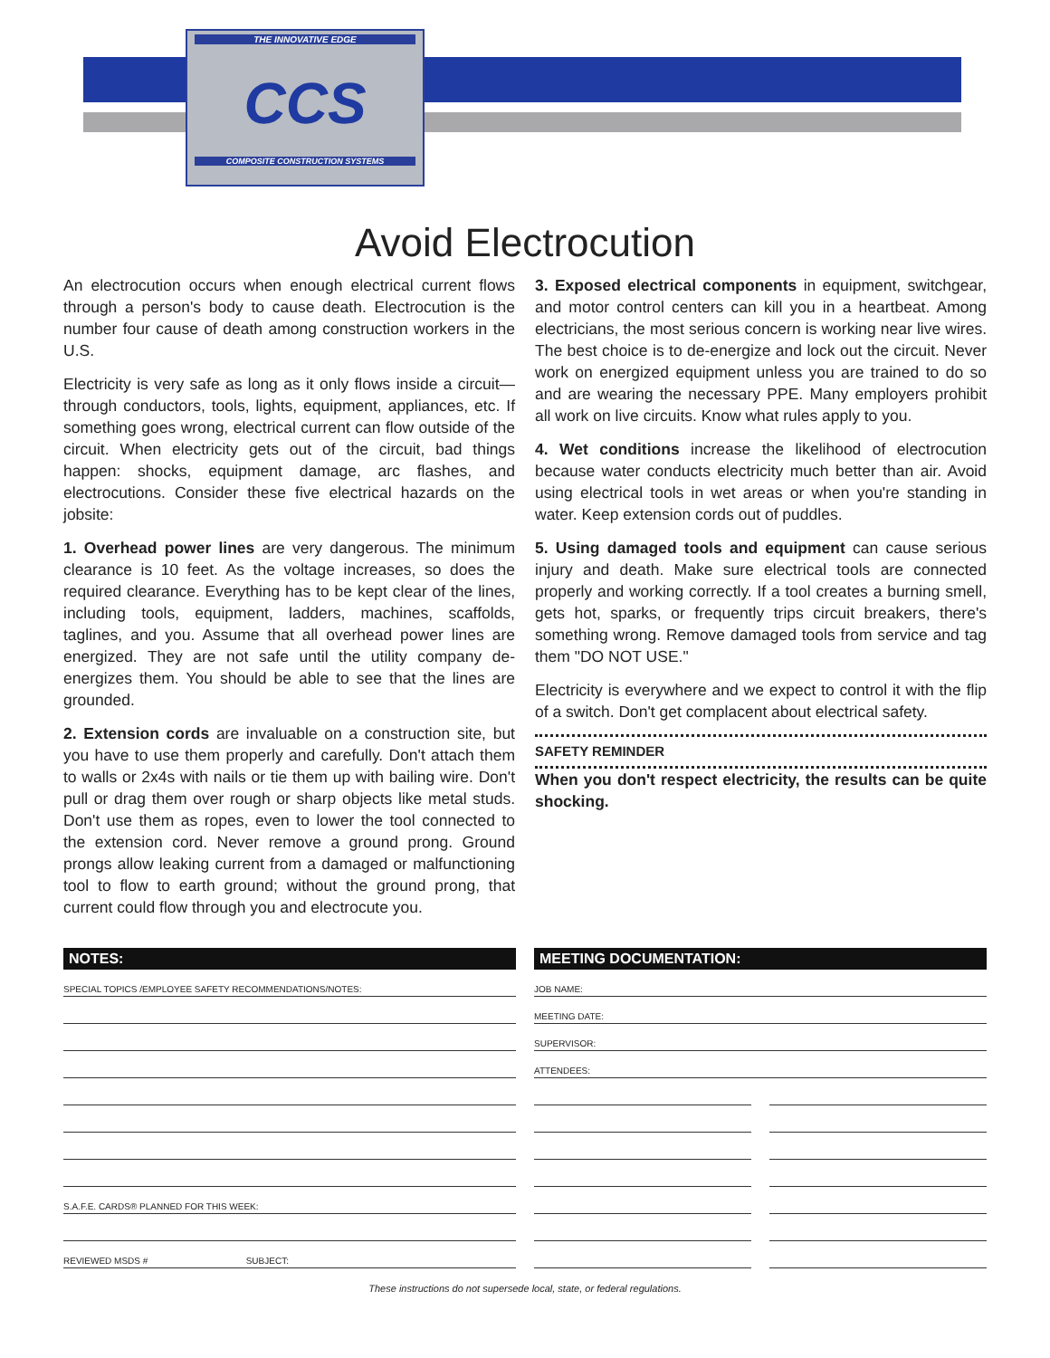THE INNOVATIVE EDGE
CCS
COMPOSITE CONSTRUCTION SYSTEMS
Avoid Electrocution
An electrocution occurs when enough electrical current flows through a person's body to cause death. Electrocution is the number four cause of death among construction workers in the U.S.
Electricity is very safe as long as it only flows inside a circuit—through conductors, tools, lights, equipment, appliances, etc. If something goes wrong, electrical current can flow outside of the circuit. When electricity gets out of the circuit, bad things happen: shocks, equipment damage, arc flashes, and electrocutions. Consider these five electrical hazards on the jobsite:
1. Overhead power lines are very dangerous. The minimum clearance is 10 feet. As the voltage increases, so does the required clearance. Everything has to be kept clear of the lines, including tools, equipment, ladders, machines, scaffolds, taglines, and you. Assume that all overhead power lines are energized. They are not safe until the utility company de-energizes them. You should be able to see that the lines are grounded.
2. Extension cords are invaluable on a construction site, but you have to use them properly and carefully. Don't attach them to walls or 2x4s with nails or tie them up with bailing wire. Don't pull or drag them over rough or sharp objects like metal studs. Don't use them as ropes, even to lower the tool connected to the extension cord. Never remove a ground prong. Ground prongs allow leaking current from a damaged or malfunctioning tool to flow to earth ground; without the ground prong, that current could flow through you and electrocute you.
3. Exposed electrical components in equipment, switchgear, and motor control centers can kill you in a heartbeat. Among electricians, the most serious concern is working near live wires. The best choice is to de-energize and lock out the circuit. Never work on energized equipment unless you are trained to do so and are wearing the necessary PPE. Many employers prohibit all work on live circuits. Know what rules apply to you.
4. Wet conditions increase the likelihood of electrocution because water conducts electricity much better than air. Avoid using electrical tools in wet areas or when you're standing in water. Keep extension cords out of puddles.
5. Using damaged tools and equipment can cause serious injury and death. Make sure electrical tools are connected properly and working correctly. If a tool creates a burning smell, gets hot, sparks, or frequently trips circuit breakers, there's something wrong. Remove damaged tools from service and tag them "DO NOT USE."
Electricity is everywhere and we expect to control it with the flip of a switch. Don't get complacent about electrical safety.
SAFETY REMINDER
When you don't respect electricity, the results can be quite shocking.
NOTES:
SPECIAL TOPICS /EMPLOYEE SAFETY RECOMMENDATIONS/NOTES:
S.A.F.E. CARDS® PLANNED FOR THIS WEEK:
REVIEWED MSDS # SUBJECT:
MEETING DOCUMENTATION:
JOB NAME:
MEETING DATE:
SUPERVISOR:
ATTENDEES:
These instructions do not supersede local, state, or federal regulations.